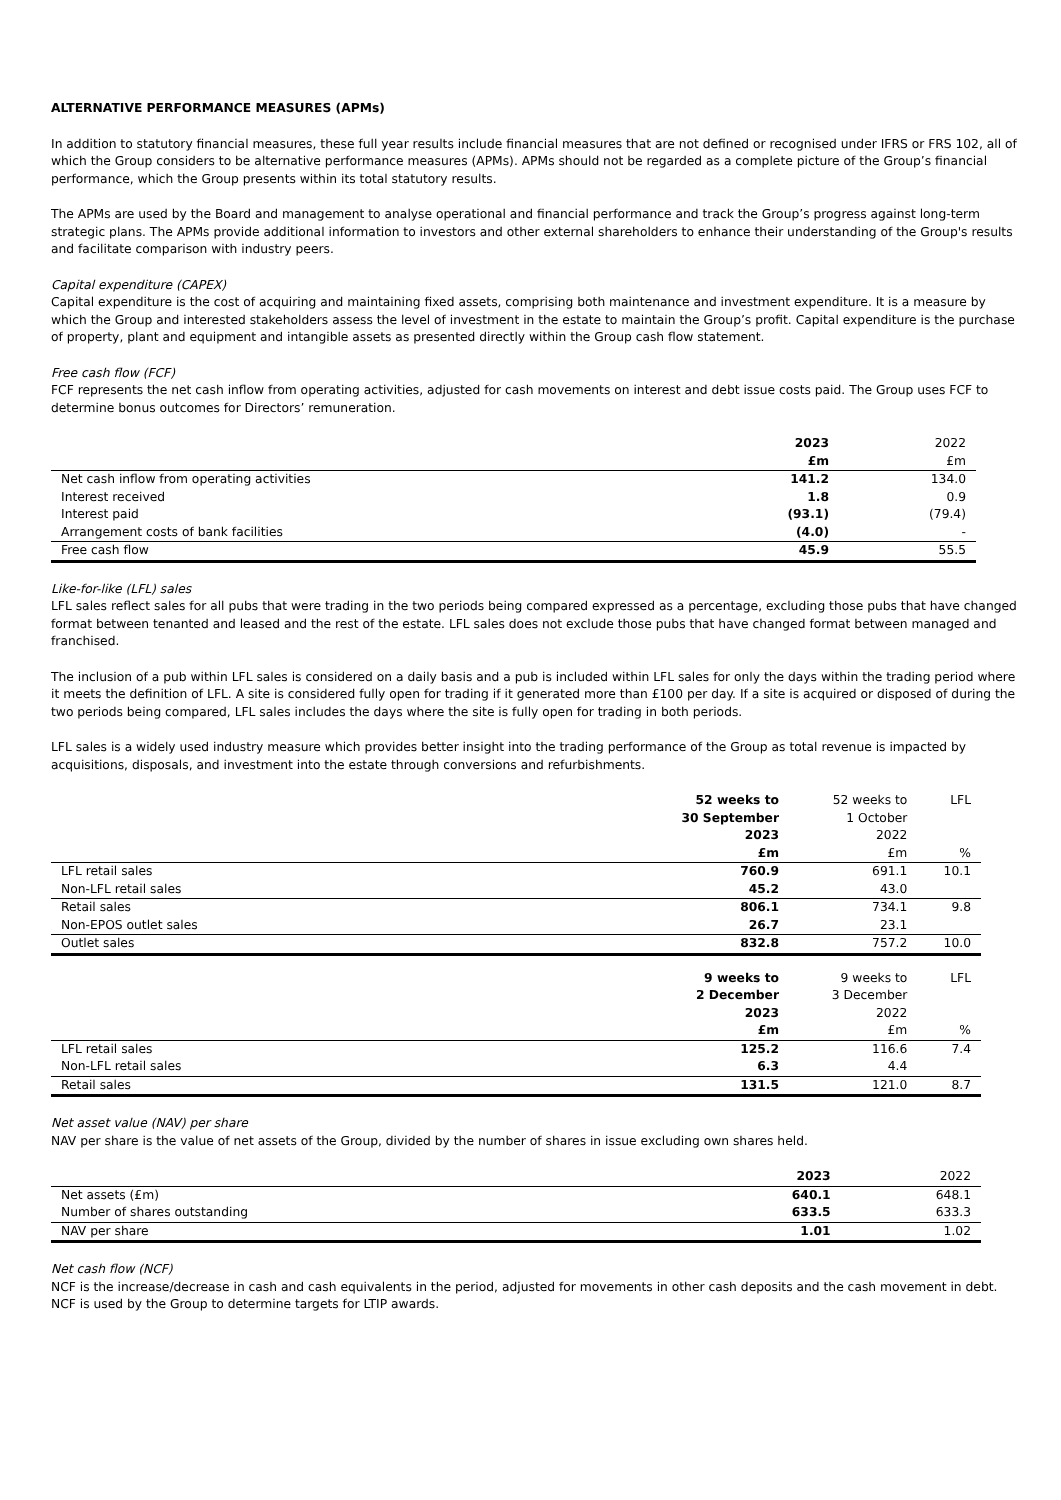ALTERNATIVE PERFORMANCE MEASURES (APMs)
In addition to statutory financial measures, these full year results include financial measures that are not defined or recognised under IFRS or FRS 102, all of which the Group considers to be alternative performance measures (APMs). APMs should not be regarded as a complete picture of the Group’s financial performance, which the Group presents within its total statutory results.
The APMs are used by the Board and management to analyse operational and financial performance and track the Group’s progress against long-term strategic plans. The APMs provide additional information to investors and other external shareholders to enhance their understanding of the Group's results and facilitate comparison with industry peers.
Capital expenditure (CAPEX)
Capital expenditure is the cost of acquiring and maintaining fixed assets, comprising both maintenance and investment expenditure. It is a measure by which the Group and interested stakeholders assess the level of investment in the estate to maintain the Group’s profit. Capital expenditure is the purchase of property, plant and equipment and intangible assets as presented directly within the Group cash flow statement.
Free cash flow (FCF)
FCF represents the net cash inflow from operating activities, adjusted for cash movements on interest and debt issue costs paid. The Group uses FCF to determine bonus outcomes for Directors’ remuneration.
| | 2023 | 2022 |
| | £m | £m |
| Net cash inflow from operating activities | 141.2 | 134.0 |
| Interest received | 1.8 | 0.9 |
| Interest paid | (93.1) | (79.4) |
| Arrangement costs of bank facilities | (4.0) | - |
| Free cash flow | 45.9 | 55.5 |
Like-for-like (LFL) sales
LFL sales reflect sales for all pubs that were trading in the two periods being compared expressed as a percentage, excluding those pubs that have changed format between tenanted and leased and the rest of the estate. LFL sales does not exclude those pubs that have changed format between managed and franchised.
The inclusion of a pub within LFL sales is considered on a daily basis and a pub is included within LFL sales for only the days within the trading period where it meets the definition of LFL. A site is considered fully open for trading if it generated more than £100 per day. If a site is acquired or disposed of during the two periods being compared, LFL sales includes the days where the site is fully open for trading in both periods.
LFL sales is a widely used industry measure which provides better insight into the trading performance of the Group as total revenue is impacted by acquisitions, disposals, and investment into the estate through conversions and refurbishments.
| | 52 weeks to 30 September 2023 £m | 52 weeks to 1 October 2022 £m | LFL % |
| LFL retail sales | 760.9 | 691.1 | 10.1 |
| Non-LFL retail sales | 45.2 | 43.0 | |
| Retail sales | 806.1 | 734.1 | 9.8 |
| Non-EPOS outlet sales | 26.7 | 23.1 | |
| Outlet sales | 832.8 | 757.2 | 10.0 |
| | 9 weeks to 2 December 2023 £m | 9 weeks to 3 December 2022 £m | LFL % |
| LFL retail sales | 125.2 | 116.6 | 7.4 |
| Non-LFL retail sales | 6.3 | 4.4 | |
| Retail sales | 131.5 | 121.0 | 8.7 |
Net asset value (NAV) per share
NAV per share is the value of net assets of the Group, divided by the number of shares in issue excluding own shares held.
| | 2023 | 2022 |
| Net assets (£m) | 640.1 | 648.1 |
| Number of shares outstanding | 633.5 | 633.3 |
| NAV per share | 1.01 | 1.02 |
Net cash flow (NCF)
NCF is the increase/decrease in cash and cash equivalents in the period, adjusted for movements in other cash deposits and the cash movement in debt. NCF is used by the Group to determine targets for LTIP awards.